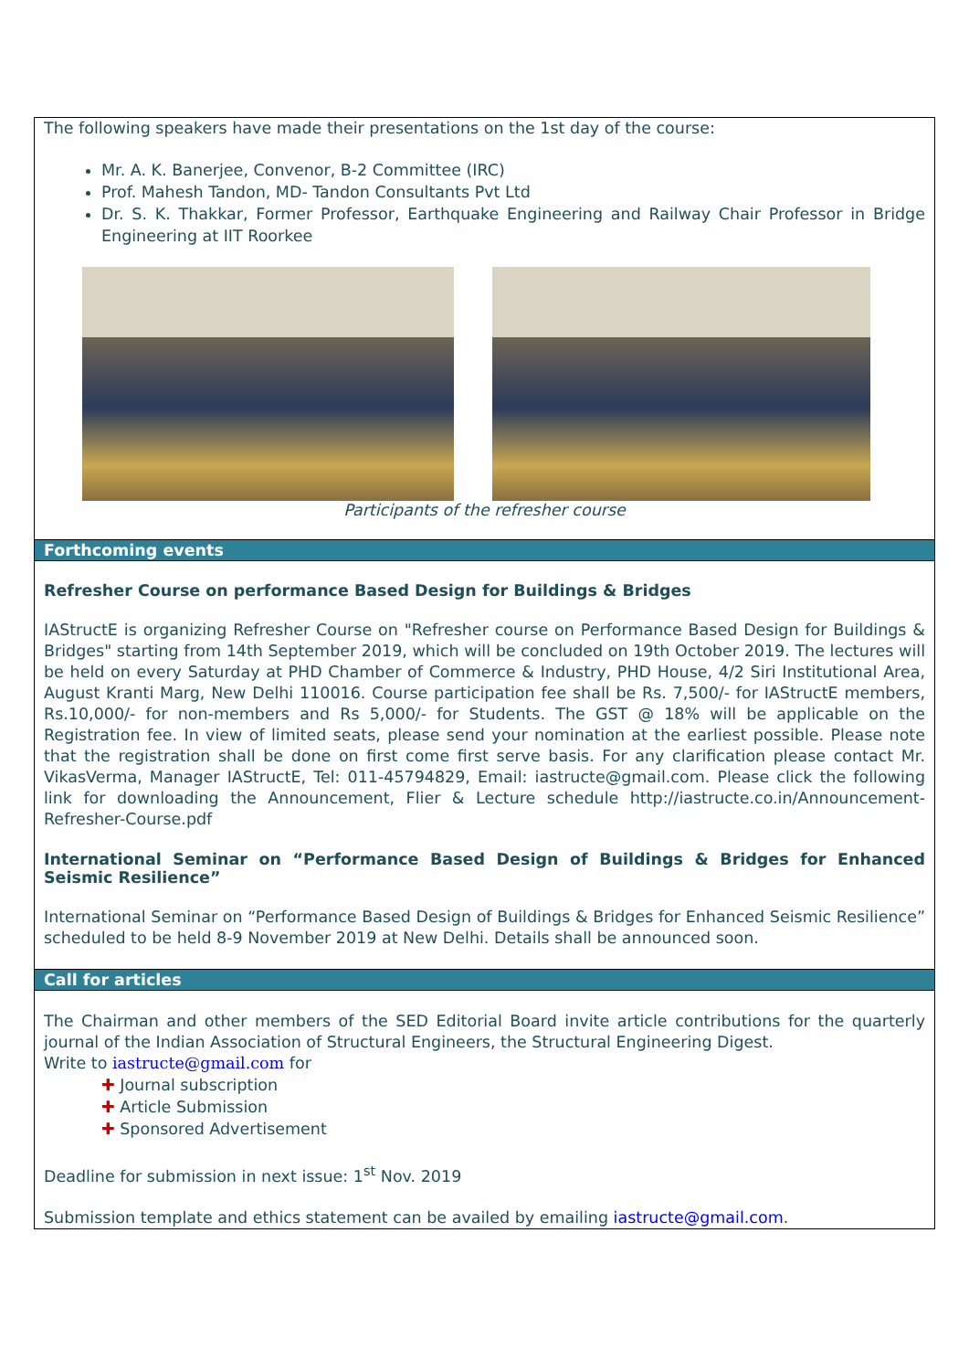The following speakers have made their presentations on the 1st day of the course:
Mr. A. K. Banerjee, Convenor, B-2 Committee (IRC)
Prof. Mahesh Tandon, MD- Tandon Consultants Pvt Ltd
Dr. S. K. Thakkar, Former Professor, Earthquake Engineering and Railway Chair Professor in Bridge Engineering at IIT Roorkee
Participants of the refresher course
Forthcoming events
Refresher Course on performance Based Design for Buildings & Bridges
IAStructE is organizing Refresher Course on "Refresher course on Performance Based Design for Buildings & Bridges" starting from 14th September 2019, which will be concluded on 19th October 2019. The lectures will be held on every Saturday at PHD Chamber of Commerce & Industry, PHD House, 4/2 Siri Institutional Area, August Kranti Marg, New Delhi 110016. Course participation fee shall be Rs. 7,500/- for IAStructE members, Rs.10,000/- for non-members and Rs 5,000/- for Students. The GST @ 18% will be applicable on the Registration fee. In view of limited seats, please send your nomination at the earliest possible. Please note that the registration shall be done on first come first serve basis. For any clarification please contact Mr. VikasVerma, Manager IAStructE, Tel: 011-45794829, Email: iastructe@gmail.com. Please click the following link for downloading the Announcement, Flier & Lecture schedule http://iastructe.co.in/Announcement-Refresher-Course.pdf
International Seminar on “Performance Based Design of Buildings & Bridges for Enhanced Seismic Resilience”
International Seminar on “Performance Based Design of Buildings & Bridges for Enhanced Seismic Resilience” scheduled to be held 8-9 November 2019 at New Delhi. Details shall be announced soon.
Call for articles
The Chairman and other members of the SED Editorial Board invite article contributions for the quarterly journal of the Indian Association of Structural Engineers, the Structural Engineering Digest.
Write to iastructe@gmail.com for
✚ Journal subscription
✚ Article Submission
✚ Sponsored Advertisement
Deadline for submission in next issue: 1<sup>st</sup> Nov. 2019
Submission template and ethics statement can be availed by emailing iastructe@gmail.com.